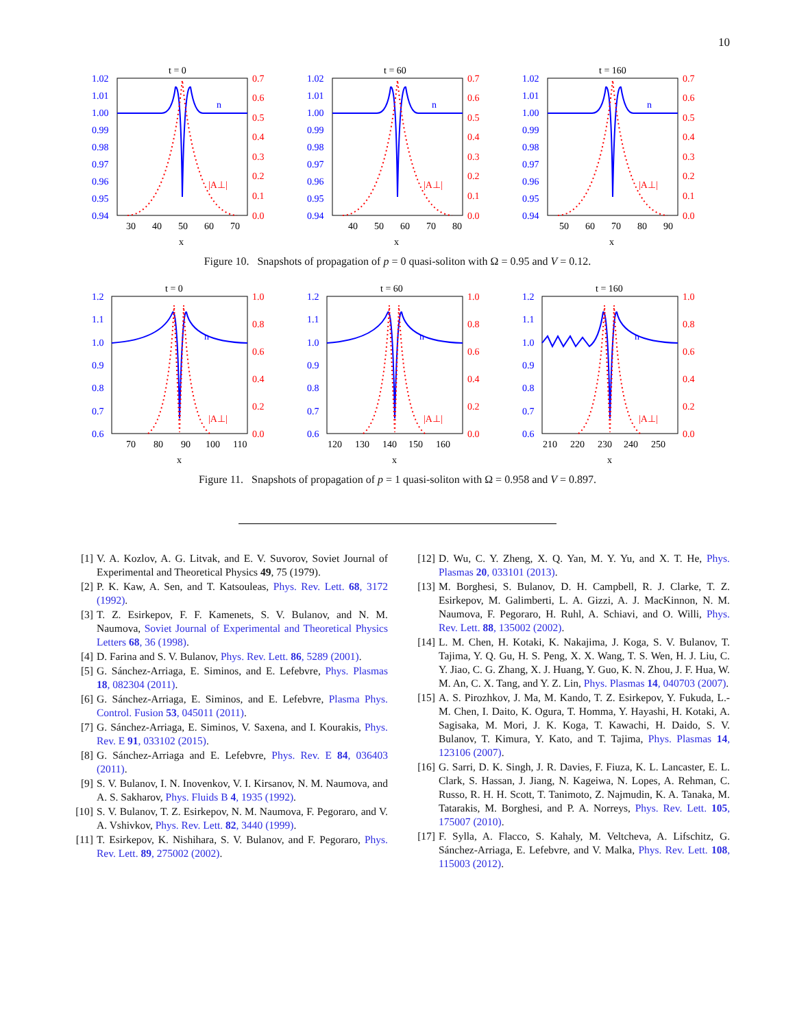10
t = 0
1.02
1.01
1.00
0.99
0.98
0.97
0.96
0.95
0.94
n
0.7
0.6
0.5
0.4
0.3
0.2
0.1
0.0
|A⊥|
30
40
50
60
70
x
t = 60
1.02
1.01
1.00
0.99
0.98
0.97
0.96
0.95
0.94
n
0.7
0.6
0.5
0.4
0.3
0.2
0.1
0.0
|A⊥|
40
50
60
70
80
x
t = 160
1.02
1.01
1.00
0.99
0.98
0.97
0.96
0.95
0.94
n
0.7
0.6
0.5
0.4
0.3
0.2
0.1
0.0
|A⊥|
50
60
70
80
90
x
Figure 10. Snapshots of propagation of p = 0 quasi-soliton with Ω = 0.95 and V = 0.12.
t = 0
1.2
1.1
1.0
0.9
0.8
0.7
0.6
n
1.0
0.8
0.6
0.4
0.2
0.0
|A⊥|
70
80
90
100
110
x
t = 60
1.2
1.1
1.0
0.9
0.8
0.7
0.6
n
1.0
0.8
0.6
0.4
0.2
0.0
|A⊥|
120
130
140
150
160
x
t = 160
1.2
1.1
1.0
0.9
0.8
0.7
0.6
n
1.0
0.8
0.6
0.4
0.2
0.0
|A⊥|
210
220
230
240
250
x
Figure 11. Snapshots of propagation of p = 1 quasi-soliton with Ω = 0.958 and V = 0.897.
[1] V. A. Kozlov, A. G. Litvak, and E. V. Suvorov, Soviet Journal of Experimental and Theoretical Physics 49, 75 (1979).
[2] P. K. Kaw, A. Sen, and T. Katsouleas, Phys. Rev. Lett. 68, 3172 (1992).
[3] T. Z. Esirkepov, F. F. Kamenets, S. V. Bulanov, and N. M. Naumova, Soviet Journal of Experimental and Theoretical Physics Letters 68, 36 (1998).
[4] D. Farina and S. V. Bulanov, Phys. Rev. Lett. 86, 5289 (2001).
[5] G. Sánchez-Arriaga, E. Siminos, and E. Lefebvre, Phys. Plasmas 18, 082304 (2011).
[6] G. Sánchez-Arriaga, E. Siminos, and E. Lefebvre, Plasma Phys. Control. Fusion 53, 045011 (2011).
[7] G. Sánchez-Arriaga, E. Siminos, V. Saxena, and I. Kourakis, Phys. Rev. E 91, 033102 (2015).
[8] G. Sánchez-Arriaga and E. Lefebvre, Phys. Rev. E 84, 036403 (2011).
[9] S. V. Bulanov, I. N. Inovenkov, V. I. Kirsanov, N. M. Naumova, and A. S. Sakharov, Phys. Fluids B 4, 1935 (1992).
[10] S. V. Bulanov, T. Z. Esirkepov, N. M. Naumova, F. Pegoraro, and V. A. Vshivkov, Phys. Rev. Lett. 82, 3440 (1999).
[11] T. Esirkepov, K. Nishihara, S. V. Bulanov, and F. Pegoraro, Phys. Rev. Lett. 89, 275002 (2002).
[12] D. Wu, C. Y. Zheng, X. Q. Yan, M. Y. Yu, and X. T. He, Phys. Plasmas 20, 033101 (2013).
[13] M. Borghesi, S. Bulanov, D. H. Campbell, R. J. Clarke, T. Z. Esirkepov, M. Galimberti, L. A. Gizzi, A. J. MacKinnon, N. M. Naumova, F. Pegoraro, H. Ruhl, A. Schiavi, and O. Willi, Phys. Rev. Lett. 88, 135002 (2002).
[14] L. M. Chen, H. Kotaki, K. Nakajima, J. Koga, S. V. Bulanov, T. Tajima, Y. Q. Gu, H. S. Peng, X. X. Wang, T. S. Wen, H. J. Liu, C. Y. Jiao, C. G. Zhang, X. J. Huang, Y. Guo, K. N. Zhou, J. F. Hua, W. M. An, C. X. Tang, and Y. Z. Lin, Phys. Plasmas 14, 040703 (2007).
[15] A. S. Pirozhkov, J. Ma, M. Kando, T. Z. Esirkepov, Y. Fukuda, L.-M. Chen, I. Daito, K. Ogura, T. Homma, Y. Hayashi, H. Kotaki, A. Sagisaka, M. Mori, J. K. Koga, T. Kawachi, H. Daido, S. V. Bulanov, T. Kimura, Y. Kato, and T. Tajima, Phys. Plasmas 14, 123106 (2007).
[16] G. Sarri, D. K. Singh, J. R. Davies, F. Fiuza, K. L. Lancaster, E. L. Clark, S. Hassan, J. Jiang, N. Kageiwa, N. Lopes, A. Rehman, C. Russo, R. H. H. Scott, T. Tanimoto, Z. Najmudin, K. A. Tanaka, M. Tatarakis, M. Borghesi, and P. A. Norreys, Phys. Rev. Lett. 105, 175007 (2010).
[17] F. Sylla, A. Flacco, S. Kahaly, M. Veltcheva, A. Lifschitz, G. Sánchez-Arriaga, E. Lefebvre, and V. Malka, Phys. Rev. Lett. 108, 115003 (2012).